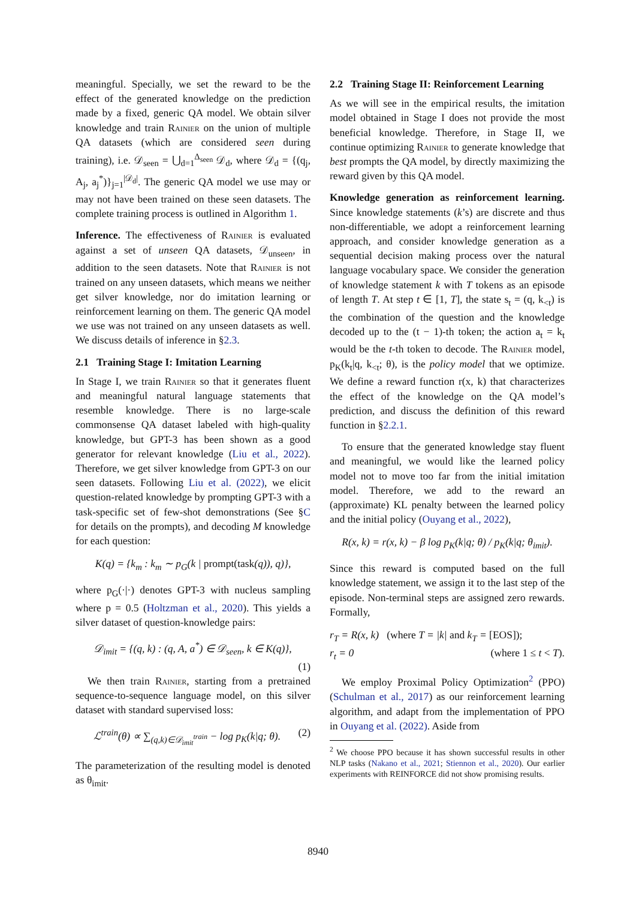meaningful. Specially, we set the reward to be the effect of the generated knowledge on the prediction made by a fixed, generic QA model. We obtain silver knowledge and train Rainier on the union of multiple QA datasets (which are considered seen during training), i.e. 𝒟<sub>seen</sub> = ⋃<sub>d=1</sub><sup>Δ<sub>seen</sub></sup> 𝒟<sub>d</sub>, where 𝒟<sub>d</sub> = {(q<sub>j</sub>, A<sub>j</sub>, a<sub>j</sub><sup>*</sup>)}<sub>j=1</sub><sup>|𝒟<sub>d</sub>|</sup>. The generic QA model we use may or may not have been trained on these seen datasets. The complete training process is outlined in Algorithm 1.
Inference. The effectiveness of Rainier is evaluated against a set of unseen QA datasets, 𝒟<sub>unseen</sub>, in addition to the seen datasets. Note that Rainier is not trained on any unseen datasets, which means we neither get silver knowledge, nor do imitation learning or reinforcement learning on them. The generic QA model we use was not trained on any unseen datasets as well. We discuss details of inference in §2.3.
2.1 Training Stage I: Imitation Learning
In Stage I, we train Rainier so that it generates fluent and meaningful natural language statements that resemble knowledge. There is no large-scale commonsense QA dataset labeled with high-quality knowledge, but GPT-3 has been shown as a good generator for relevant knowledge (Liu et al., 2022). Therefore, we get silver knowledge from GPT-3 on our seen datasets. Following Liu et al. (2022), we elicit question-related knowledge by prompting GPT-3 with a task-specific set of few-shot demonstrations (See §C for details on the prompts), and decoding M knowledge for each question:
K(q) = {k<sub>m</sub> : k<sub>m</sub> ∼ p<sub>G</sub>(k | prompt(task(q)), q)},
where p<sub>G</sub>(·|·) denotes GPT-3 with nucleus sampling where p = 0.5 (Holtzman et al., 2020). This yields a silver dataset of question-knowledge pairs:
𝒟<sub>imit</sub> = {(q, k) : (q, A, a<sup>*</sup>) ∈ 𝒟<sub>seen</sub>, k ∈ K(q)},
(1)
We then train Rainier, starting from a pretrained sequence-to-sequence language model, on this silver dataset with standard supervised loss:
ℒ<sup>train</sup>(θ) ∝ ∑<sub>(q,k)∈𝒟<sub>imit</sub><sup>train</sup></sub> − log p<sub>K</sub>(k|q; θ). (2)
The parameterization of the resulting model is denoted as θ<sub>imit</sub>.
2.2 Training Stage II: Reinforcement Learning
As we will see in the empirical results, the imitation model obtained in Stage I does not provide the most beneficial knowledge. Therefore, in Stage II, we continue optimizing Rainier to generate knowledge that best prompts the QA model, by directly maximizing the reward given by this QA model.
Knowledge generation as reinforcement learning. Since knowledge statements (k’s) are discrete and thus non-differentiable, we adopt a reinforcement learning approach, and consider knowledge generation as a sequential decision making process over the natural language vocabulary space. We consider the generation of knowledge statement k with T tokens as an episode of length T. At step t ∈ [1, T], the state s<sub>t</sub> = (q, k<sub><t</sub>) is the combination of the question and the knowledge decoded up to the (t − 1)-th token; the action a<sub>t</sub> = k<sub>t</sub> would be the t-th token to decode. The Rainier model, p<sub>K</sub>(k<sub>t</sub>|q, k<sub><t</sub>; θ), is the policy model that we optimize. We define a reward function r(x, k) that characterizes the effect of the knowledge on the QA model’s prediction, and discuss the definition of this reward function in §2.2.1.
To ensure that the generated knowledge stay fluent and meaningful, we would like the learned policy model not to move too far from the initial imitation model. Therefore, we add to the reward an (approximate) KL penalty between the learned policy and the initial policy (Ouyang et al., 2022),
R(x, k) = r(x, k) − β log p<sub>K</sub>(k|q; θ) / p<sub>K</sub>(k|q; θ<sub>imit</sub>).
Since this reward is computed based on the full knowledge statement, we assign it to the last step of the episode. Non-terminal steps are assigned zero rewards. Formally,
r<sub>T</sub> = R(x, k) (where T = |k| and k<sub>T</sub> = [EOS]);
r<sub>t</sub> = 0 (where 1 ≤ t < T).
We employ Proximal Policy Optimization<sup>2</sup> (PPO) (Schulman et al., 2017) as our reinforcement learning algorithm, and adapt from the implementation of PPO in Ouyang et al. (2022). Aside from
<sup>2</sup> We choose PPO because it has shown successful results in other NLP tasks (Nakano et al., 2021; Stiennon et al., 2020). Our earlier experiments with REINFORCE did not show promising results.
8940